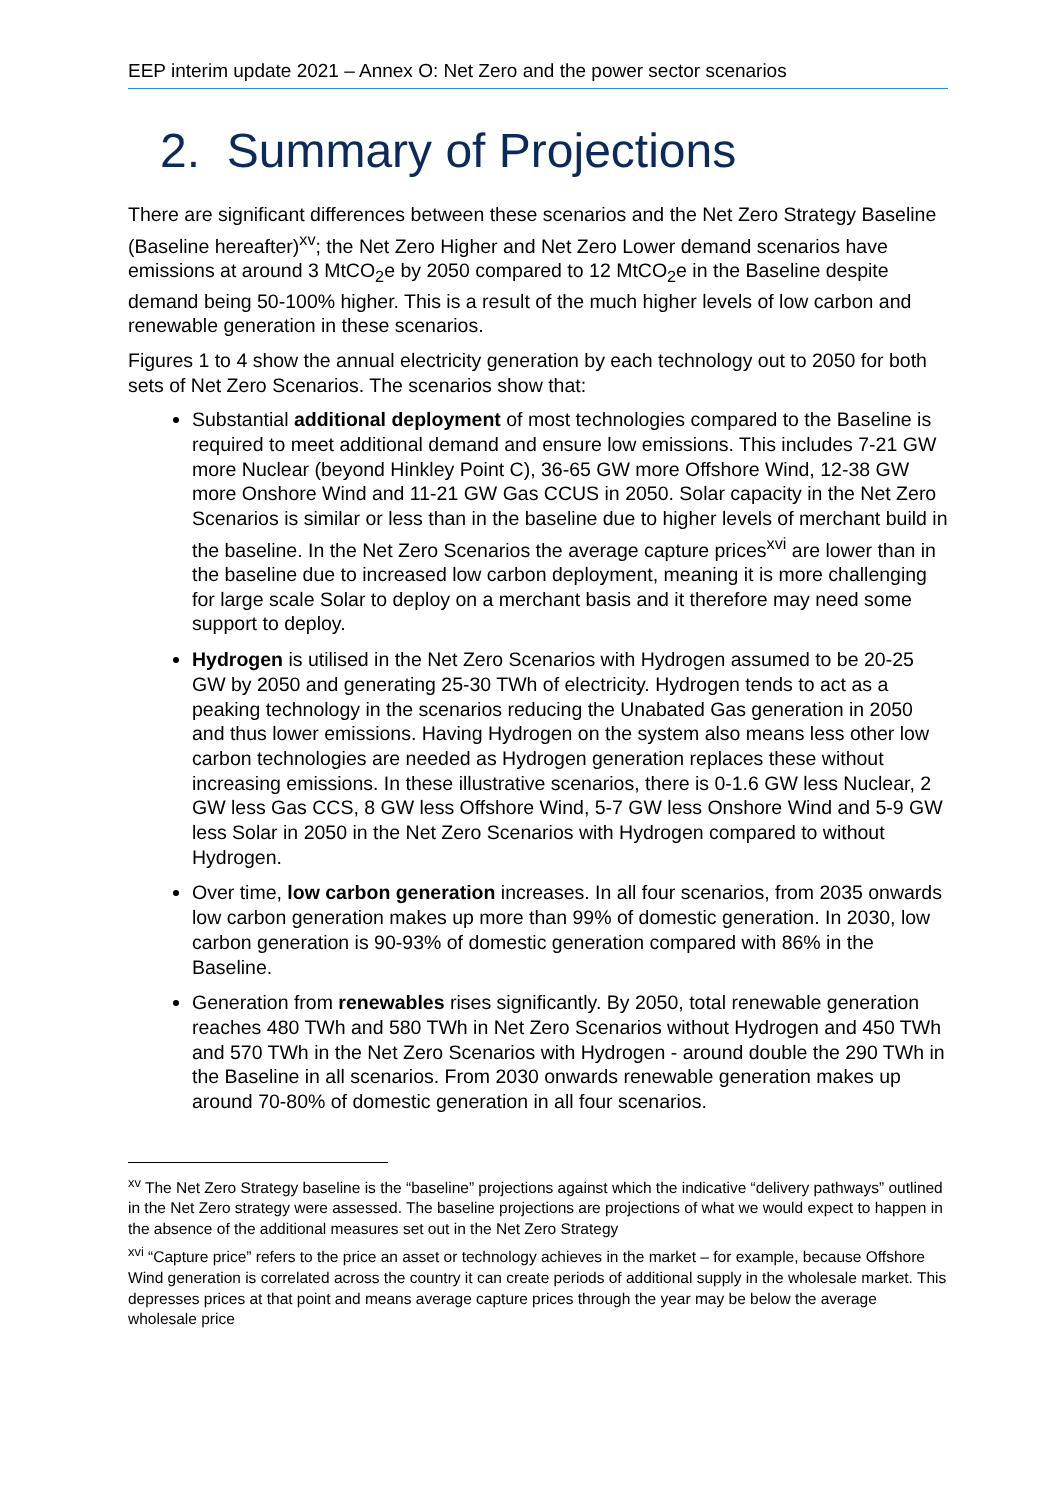EEP interim update 2021 – Annex O: Net Zero and the power sector scenarios
2. Summary of Projections
There are significant differences between these scenarios and the Net Zero Strategy Baseline (Baseline hereafter)<sup>xv</sup>; the Net Zero Higher and Net Zero Lower demand scenarios have emissions at around 3 MtCO<sub>2</sub>e by 2050 compared to 12 MtCO<sub>2</sub>e in the Baseline despite demand being 50-100% higher. This is a result of the much higher levels of low carbon and renewable generation in these scenarios.
Figures 1 to 4 show the annual electricity generation by each technology out to 2050 for both sets of Net Zero Scenarios. The scenarios show that:
Substantial additional deployment of most technologies compared to the Baseline is required to meet additional demand and ensure low emissions. This includes 7-21 GW more Nuclear (beyond Hinkley Point C), 36-65 GW more Offshore Wind, 12-38 GW more Onshore Wind and 11-21 GW Gas CCUS in 2050. Solar capacity in the Net Zero Scenarios is similar or less than in the baseline due to higher levels of merchant build in the baseline. In the Net Zero Scenarios the average capture prices<sup>xvi</sup> are lower than in the baseline due to increased low carbon deployment, meaning it is more challenging for large scale Solar to deploy on a merchant basis and it therefore may need some support to deploy.
Hydrogen is utilised in the Net Zero Scenarios with Hydrogen assumed to be 20-25 GW by 2050 and generating 25-30 TWh of electricity. Hydrogen tends to act as a peaking technology in the scenarios reducing the Unabated Gas generation in 2050 and thus lower emissions. Having Hydrogen on the system also means less other low carbon technologies are needed as Hydrogen generation replaces these without increasing emissions. In these illustrative scenarios, there is 0-1.6 GW less Nuclear, 2 GW less Gas CCS, 8 GW less Offshore Wind, 5-7 GW less Onshore Wind and 5-9 GW less Solar in 2050 in the Net Zero Scenarios with Hydrogen compared to without Hydrogen.
Over time, low carbon generation increases. In all four scenarios, from 2035 onwards low carbon generation makes up more than 99% of domestic generation. In 2030, low carbon generation is 90-93% of domestic generation compared with 86% in the Baseline.
Generation from renewables rises significantly. By 2050, total renewable generation reaches 480 TWh and 580 TWh in Net Zero Scenarios without Hydrogen and 450 TWh and 570 TWh in the Net Zero Scenarios with Hydrogen - around double the 290 TWh in the Baseline in all scenarios. From 2030 onwards renewable generation makes up around 70-80% of domestic generation in all four scenarios.
<sup>xv</sup> The Net Zero Strategy baseline is the “baseline” projections against which the indicative “delivery pathways” outlined in the Net Zero strategy were assessed. The baseline projections are projections of what we would expect to happen in the absence of the additional measures set out in the Net Zero Strategy
<sup>xvi</sup> “Capture price” refers to the price an asset or technology achieves in the market – for example, because Offshore Wind generation is correlated across the country it can create periods of additional supply in the wholesale market. This depresses prices at that point and means average capture prices through the year may be below the average wholesale price